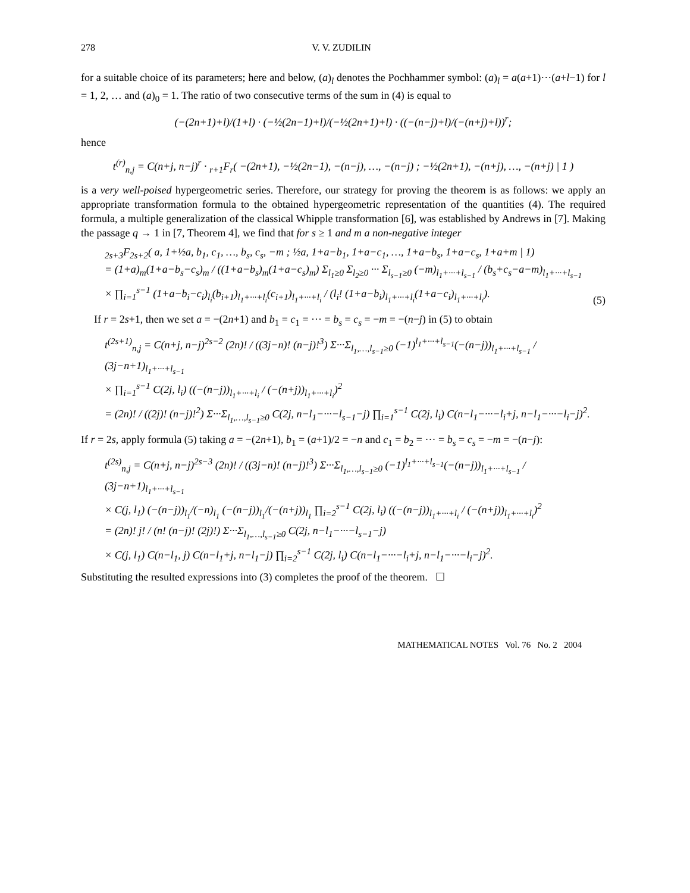278 V. V. ZUDILIN
for a suitable choice of its parameters; here and below, (a)<sub>l</sub> denotes the Pochhammer symbol: (a)<sub>l</sub> = a(a+1)···(a+l−1) for l = 1, 2, … and (a)<sub>0</sub> = 1. The ratio of two consecutive terms of the sum in (4) is equal to
(−(2n+1)+l)/(1+l) · (−½(2n−1)+l)/(−½(2n+1)+l) · ((−(n−j)+l)/(−(n+j)+l))<sup>r</sup>;
hence
t<sup>(r)</sup><sub>n,j</sub> = C(n+j, n−j)<sup>r</sup> · <sub>r+1</sub>F<sub>r</sub>( −(2n+1), −½(2n−1), −(n−j), …, −(n−j) ; −½(2n+1), −(n+j), …, −(n+j) | 1 )
is a very well-poised hypergeometric series. Therefore, our strategy for proving the theorem is as follows: we apply an appropriate transformation formula to the obtained hypergeometric representation of the quantities (4). The required formula, a multiple generalization of the classical Whipple transformation [6], was established by Andrews in [7]. Making the passage q → 1 in [7, Theorem 4], we find that for s ≥ 1 and m a non-negative integer
<sub>2s+3</sub>F<sub>2s+2</sub>( a, 1+½a, b<sub>1</sub>, c<sub>1</sub>, …, b<sub>s</sub>, c<sub>s</sub>, −m ; ½a, 1+a−b<sub>1</sub>, 1+a−c<sub>1</sub>, …, 1+a−b<sub>s</sub>, 1+a−c<sub>s</sub>, 1+a+m | 1)
= (1+a)<sub>m</sub>(1+a−b<sub>s</sub>−c<sub>s</sub>)<sub>m</sub> / ((1+a−b<sub>s</sub>)<sub>m</sub>(1+a−c<sub>s</sub>)<sub>m</sub>) Σ<sub>l<sub>1</sub>≥0</sub> Σ<sub>l<sub>2</sub>≥0</sub> ··· Σ<sub>l<sub>s−1</sub>≥0</sub> (−m)<sub>l<sub>1</sub>+···+l<sub>s−1</sub></sub> / (b<sub>s</sub>+c<sub>s</sub>−a−m)<sub>l<sub>1</sub>+···+l<sub>s−1</sub></sub>
× ∏<sub>i=1</sub><sup>s−1</sup> (1+a−b<sub>i</sub>−c<sub>i</sub>)<sub>l<sub>i</sub></sub>(b<sub>i+1</sub>)<sub>l<sub>1</sub>+···+l<sub>i</sub></sub>(c<sub>i+1</sub>)<sub>l<sub>1</sub>+···+l<sub>i</sub></sub> / (l<sub>i</sub>! (1+a−b<sub>i</sub>)<sub>l<sub>1</sub>+···+l<sub>i</sub></sub>(1+a−c<sub>i</sub>)<sub>l<sub>1</sub>+···+l<sub>i</sub></sub>). (5)
If r = 2s+1, then we set a = −(2n+1) and b<sub>1</sub> = c<sub>1</sub> = ··· = b<sub>s</sub> = c<sub>s</sub> = −m = −(n−j) in (5) to obtain
t<sup>(2s+1)</sup><sub>n,j</sub> = C(n+j, n−j)<sup>2s−2</sup> (2n)! / ((3j−n)! (n−j)!<sup>3</sup>) Σ···Σ<sub>l<sub>1</sub>,…,l<sub>s−1</sub>≥0</sub> (−1)<sup>l<sub>1</sub>+···+l<sub>s−1</sub></sup>(−(n−j))<sub>l<sub>1</sub>+···+l<sub>s−1</sub></sub> / (3j−n+1)<sub>l<sub>1</sub>+···+l<sub>s−1</sub></sub>
× ∏<sub>i=1</sub><sup>s−1</sup> C(2j, l<sub>i</sub>) ((−(n−j))<sub>l<sub>1</sub>+···+l<sub>i</sub></sub> / (−(n+j))<sub>l<sub>1</sub>+···+l<sub>i</sub></sub>)<sup>2</sup>
= (2n)! / ((2j)! (n−j)!<sup>2</sup>) Σ···Σ<sub>l<sub>1</sub>,…,l<sub>s−1</sub>≥0</sub> C(2j, n−l<sub>1</sub>−···−l<sub>s−1</sub>−j) ∏<sub>i=1</sub><sup>s−1</sup> C(2j, l<sub>i</sub>) C(n−l<sub>1</sub>−···−l<sub>i</sub>+j, n−l<sub>1</sub>−···−l<sub>i</sub>−j)<sup>2</sup>.
If r = 2s, apply formula (5) taking a = −(2n+1), b<sub>1</sub> = (a+1)/2 = −n and c<sub>1</sub> = b<sub>2</sub> = ··· = b<sub>s</sub> = c<sub>s</sub> = −m = −(n−j):
t<sup>(2s)</sup><sub>n,j</sub> = C(n+j, n−j)<sup>2s−3</sup> (2n)! / ((3j−n)! (n−j)!<sup>3</sup>) Σ···Σ<sub>l<sub>1</sub>,…,l<sub>s−1</sub>≥0</sub> (−1)<sup>l<sub>1</sub>+···+l<sub>s−1</sub></sup>(−(n−j))<sub>l<sub>1</sub>+···+l<sub>s−1</sub></sub> / (3j−n+1)<sub>l<sub>1</sub>+···+l<sub>s−1</sub></sub>
× C(j, l<sub>1</sub>) (−(n−j))<sub>l<sub>1</sub></sub>/(−n)<sub>l<sub>1</sub></sub> (−(n−j))<sub>l<sub>1</sub></sub>/(−(n+j))<sub>l<sub>1</sub></sub> ∏<sub>i=2</sub><sup>s−1</sup> C(2j, l<sub>i</sub>) ((−(n−j))<sub>l<sub>1</sub>+···+l<sub>i</sub></sub> / (−(n+j))<sub>l<sub>1</sub>+···+l<sub>i</sub></sub>)<sup>2</sup>
= (2n)! j! / (n! (n−j)! (2j)!) Σ···Σ<sub>l<sub>1</sub>,…,l<sub>s−1</sub>≥0</sub> C(2j, n−l<sub>1</sub>−···−l<sub>s−1</sub>−j)
× C(j, l<sub>1</sub>) C(n−l<sub>1</sub>, j) C(n−l<sub>1</sub>+j, n−l<sub>1</sub>−j) ∏<sub>i=2</sub><sup>s−1</sup> C(2j, l<sub>i</sub>) C(n−l<sub>1</sub>−···−l<sub>i</sub>+j, n−l<sub>1</sub>−···−l<sub>i</sub>−j)<sup>2</sup>.
Substituting the resulted expressions into (3) completes the proof of the theorem. ☐
MATHEMATICAL NOTES Vol. 76 No. 2 2004